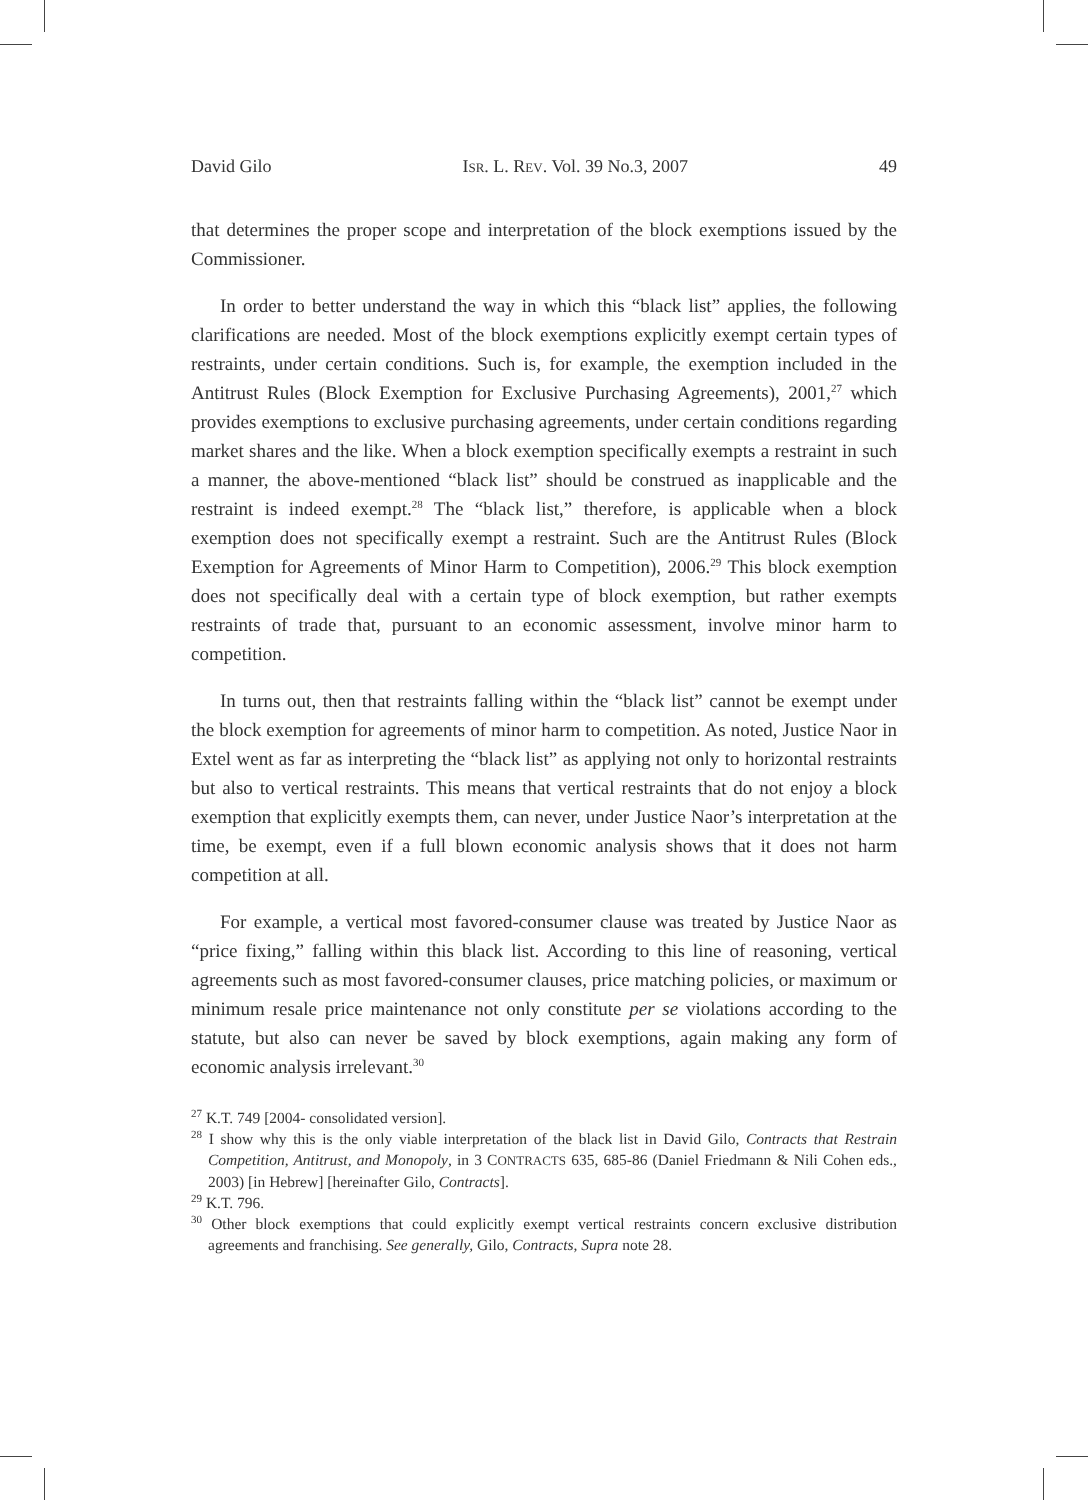David Gilo ISR. L. REV. Vol. 39 No.3, 2007 49
that determines the proper scope and interpretation of the block exemptions issued by the Commissioner.
In order to better understand the way in which this “black list” applies, the following clarifications are needed. Most of the block exemptions explicitly exempt certain types of restraints, under certain conditions. Such is, for example, the exemption included in the Antitrust Rules (Block Exemption for Exclusive Purchasing Agreements), 2001,<sup>27</sup> which provides exemptions to exclusive purchasing agreements, under certain conditions regarding market shares and the like. When a block exemption specifically exempts a restraint in such a manner, the above-mentioned “black list” should be construed as inapplicable and the restraint is indeed exempt.<sup>28</sup> The “black list,” therefore, is applicable when a block exemption does not specifically exempt a restraint. Such are the Antitrust Rules (Block Exemption for Agreements of Minor Harm to Competition), 2006.<sup>29</sup> This block exemption does not specifically deal with a certain type of block exemption, but rather exempts restraints of trade that, pursuant to an economic assessment, involve minor harm to competition.
In turns out, then that restraints falling within the “black list” cannot be exempt under the block exemption for agreements of minor harm to competition. As noted, Justice Naor in Extel went as far as interpreting the “black list” as applying not only to horizontal restraints but also to vertical restraints. This means that vertical restraints that do not enjoy a block exemption that explicitly exempts them, can never, under Justice Naor’s interpretation at the time, be exempt, even if a full blown economic analysis shows that it does not harm competition at all.
For example, a vertical most favored-consumer clause was treated by Justice Naor as “price fixing,” falling within this black list. According to this line of reasoning, vertical agreements such as most favored-consumer clauses, price matching policies, or maximum or minimum resale price maintenance not only constitute per se violations according to the statute, but also can never be saved by block exemptions, again making any form of economic analysis irrelevant.<sup>30</sup>
<sup>27</sup> K.T. 749 [2004- consolidated version].
<sup>28</sup> I show why this is the only viable interpretation of the black list in David Gilo, Contracts that Restrain Competition, Antitrust, and Monopoly, in 3 CONTRACTS 635, 685-86 (Daniel Friedmann & Nili Cohen eds., 2003) [in Hebrew] [hereinafter Gilo, Contracts].
<sup>29</sup> K.T. 796.
<sup>30</sup> Other block exemptions that could explicitly exempt vertical restraints concern exclusive distribution agreements and franchising. See generally, Gilo, Contracts, Supra note 28.